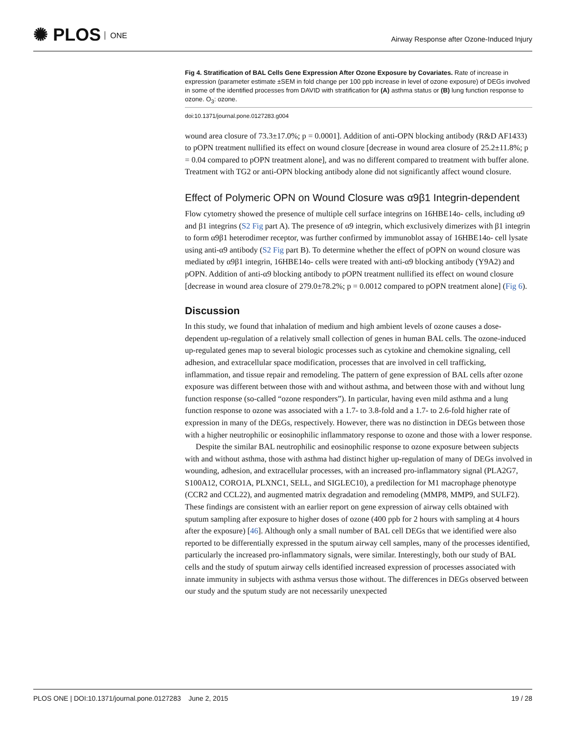✺ PLOS ONE
Airway Response after Ozone-Induced Injury
Fig 4. Stratification of BAL Cells Gene Expression After Ozone Exposure by Covariates. Rate of increase in expression (parameter estimate ±SEM in fold change per 100 ppb increase in level of ozone exposure) of DEGs involved in some of the identified processes from DAVID with stratification for (A) asthma status or (B) lung function response to ozone. O<sub>3</sub>: ozone.
doi:10.1371/journal.pone.0127283.g004
wound area closure of 73.3±17.0%; p = 0.0001]. Addition of anti-OPN blocking antibody (R&D AF1433) to pOPN treatment nullified its effect on wound closure [decrease in wound area closure of 25.2±11.8%; p = 0.04 compared to pOPN treatment alone], and was no different compared to treatment with buffer alone. Treatment with TG2 or anti-OPN blocking antibody alone did not significantly affect wound closure.
Effect of Polymeric OPN on Wound Closure was α9β1 Integrin-dependent
Flow cytometry showed the presence of multiple cell surface integrins on 16HBE14o- cells, including α9 and β1 integrins (S2 Fig part A). The presence of α9 integrin, which exclusively dimerizes with β1 integrin to form α9β1 heterodimer receptor, was further confirmed by immunoblot assay of 16HBE14o- cell lysate using anti-α9 antibody (S2 Fig part B). To determine whether the effect of pOPN on wound closure was mediated by α9β1 integrin, 16HBE14o- cells were treated with anti-α9 blocking antibody (Y9A2) and pOPN. Addition of anti-α9 blocking antibody to pOPN treatment nullified its effect on wound closure [decrease in wound area closure of 279.0±78.2%; p = 0.0012 compared to pOPN treatment alone] (Fig 6).
Discussion
In this study, we found that inhalation of medium and high ambient levels of ozone causes a dose-dependent up-regulation of a relatively small collection of genes in human BAL cells. The ozone-induced up-regulated genes map to several biologic processes such as cytokine and chemokine signaling, cell adhesion, and extracellular space modification, processes that are involved in cell trafficking, inflammation, and tissue repair and remodeling. The pattern of gene expression of BAL cells after ozone exposure was different between those with and without asthma, and between those with and without lung function response (so-called “ozone responders”). In particular, having even mild asthma and a lung function response to ozone was associated with a 1.7- to 3.8-fold and a 1.7- to 2.6-fold higher rate of expression in many of the DEGs, respectively. However, there was no distinction in DEGs between those with a higher neutrophilic or eosinophilic inflammatory response to ozone and those with a lower response.
Despite the similar BAL neutrophilic and eosinophilic response to ozone exposure between subjects with and without asthma, those with asthma had distinct higher up-regulation of many of DEGs involved in wounding, adhesion, and extracellular processes, with an increased pro-inflammatory signal (PLA2G7, S100A12, CORO1A, PLXNC1, SELL, and SIGLEC10), a predilection for M1 macrophage phenotype (CCR2 and CCL22), and augmented matrix degradation and remodeling (MMP8, MMP9, and SULF2). These findings are consistent with an earlier report on gene expression of airway cells obtained with sputum sampling after exposure to higher doses of ozone (400 ppb for 2 hours with sampling at 4 hours after the exposure) [46]. Although only a small number of BAL cell DEGs that we identified were also reported to be differentially expressed in the sputum airway cell samples, many of the processes identified, particularly the increased pro-inflammatory signals, were similar. Interestingly, both our study of BAL cells and the study of sputum airway cells identified increased expression of processes associated with innate immunity in subjects with asthma versus those without. The differences in DEGs observed between our study and the sputum study are not necessarily unexpected
PLOS ONE | DOI:10.1371/journal.pone.0127283 June 2, 2015 19 / 28